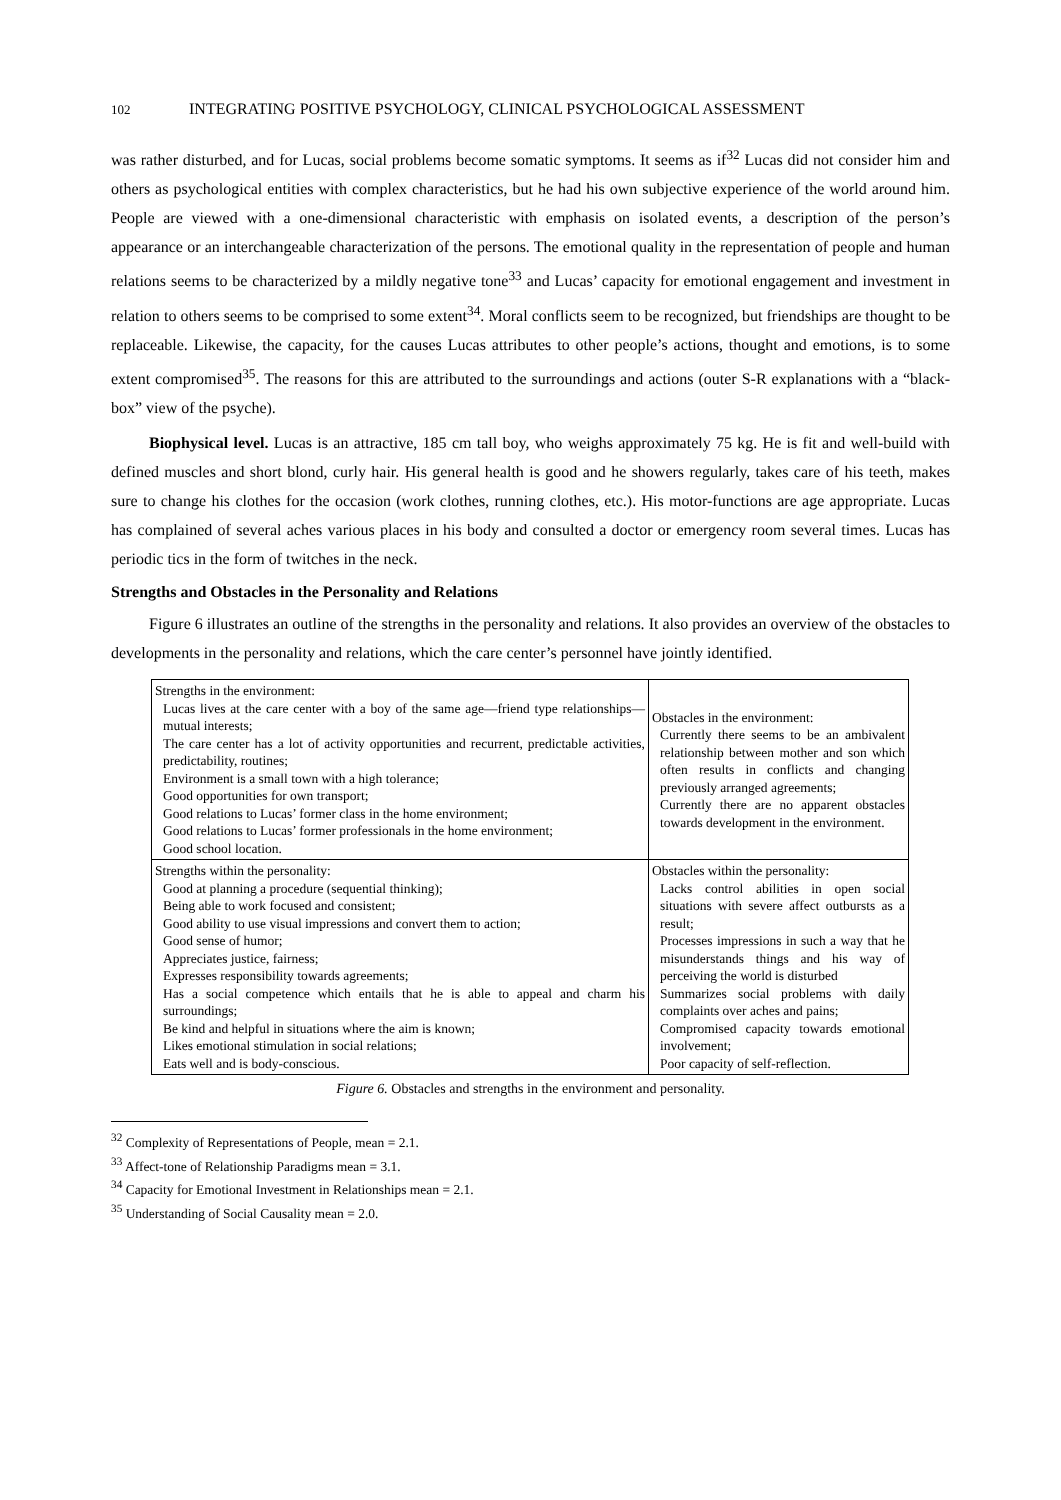102 INTEGRATING POSITIVE PSYCHOLOGY, CLINICAL PSYCHOLOGICAL ASSESSMENT
was rather disturbed, and for Lucas, social problems become somatic symptoms. It seems as if<sup>32</sup> Lucas did not consider him and others as psychological entities with complex characteristics, but he had his own subjective experience of the world around him. People are viewed with a one-dimensional characteristic with emphasis on isolated events, a description of the person’s appearance or an interchangeable characterization of the persons. The emotional quality in the representation of people and human relations seems to be characterized by a mildly negative tone<sup>33</sup> and Lucas’ capacity for emotional engagement and investment in relation to others seems to be comprised to some extent<sup>34</sup>. Moral conflicts seem to be recognized, but friendships are thought to be replaceable. Likewise, the capacity, for the causes Lucas attributes to other people’s actions, thought and emotions, is to some extent compromised<sup>35</sup>. The reasons for this are attributed to the surroundings and actions (outer S-R explanations with a “black-box” view of the psyche).
Biophysical level. Lucas is an attractive, 185 cm tall boy, who weighs approximately 75 kg. He is fit and well-build with defined muscles and short blond, curly hair. His general health is good and he showers regularly, takes care of his teeth, makes sure to change his clothes for the occasion (work clothes, running clothes, etc.). His motor-functions are age appropriate. Lucas has complained of several aches various places in his body and consulted a doctor or emergency room several times. Lucas has periodic tics in the form of twitches in the neck.
Strengths and Obstacles in the Personality and Relations
Figure 6 illustrates an outline of the strengths in the personality and relations. It also provides an overview of the obstacles to developments in the personality and relations, which the care center’s personnel have jointly identified.
| Strengths in the environment: Lucas lives at the care center with a boy of the same age—friend type relationships—mutual interests; The care center has a lot of activity opportunities and recurrent, predictable activities, predictability, routines; Environment is a small town with a high tolerance; Good opportunities for own transport; Good relations to Lucas’ former class in the home environment; Good relations to Lucas’ former professionals in the home environment; Good school location. | Obstacles in the environment: Currently there seems to be an ambivalent relationship between mother and son which often results in conflicts and changing previously arranged agreements; Currently there are no apparent obstacles towards development in the environment. |
| Strengths within the personality: Good at planning a procedure (sequential thinking); Being able to work focused and consistent; Good ability to use visual impressions and convert them to action; Good sense of humor; Appreciates justice, fairness; Expresses responsibility towards agreements; Has a social competence which entails that he is able to appeal and charm his surroundings; Be kind and helpful in situations where the aim is known; Likes emotional stimulation in social relations; Eats well and is body-conscious. | Obstacles within the personality: Lacks control abilities in open social situations with severe affect outbursts as a result; Processes impressions in such a way that he misunderstands things and his way of perceiving the world is disturbed Summarizes social problems with daily complaints over aches and pains; Compromised capacity towards emotional involvement; Poor capacity of self-reflection. |
Figure 6. Obstacles and strengths in the environment and personality.
<sup>32</sup> Complexity of Representations of People, mean = 2.1.
<sup>33</sup> Affect-tone of Relationship Paradigms mean = 3.1.
<sup>34</sup> Capacity for Emotional Investment in Relationships mean = 2.1.
<sup>35</sup> Understanding of Social Causality mean = 2.0.